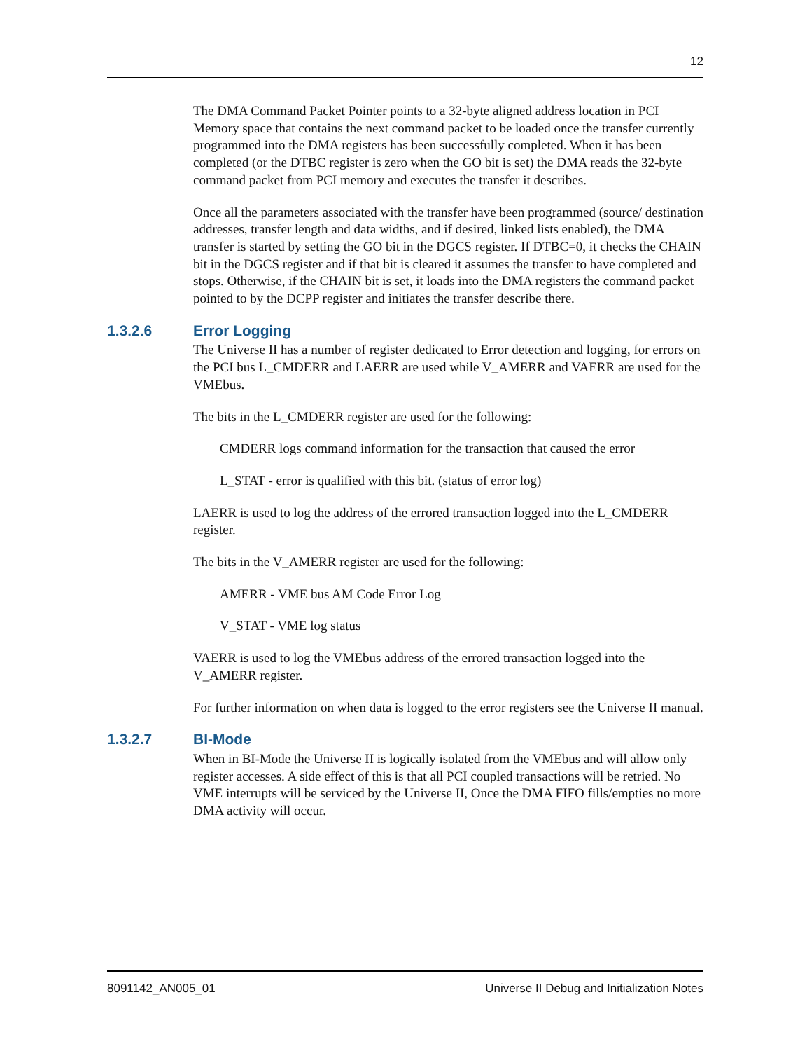12
The DMA Command Packet Pointer points to a 32-byte aligned address location in PCI Memory space that contains the next command packet to be loaded once the transfer currently programmed into the DMA registers has been successfully completed. When it has been completed (or the DTBC register is zero when the GO bit is set) the DMA reads the 32-byte command packet from PCI memory and executes the transfer it describes.
Once all the parameters associated with the transfer have been programmed (source/ destination addresses, transfer length and data widths, and if desired, linked lists enabled), the DMA transfer is started by setting the GO bit in the DGCS register. If DTBC=0, it checks the CHAIN bit in the DGCS register and if that bit is cleared it assumes the transfer to have completed and stops. Otherwise, if the CHAIN bit is set, it loads into the DMA registers the command packet pointed to by the DCPP register and initiates the transfer describe there.
1.3.2.6 Error Logging
The Universe II has a number of register dedicated to Error detection and logging, for errors on the PCI bus L_CMDERR and LAERR are used while V_AMERR and VAERR are used for the VMEbus.
The bits in the L_CMDERR register are used for the following:
CMDERR logs command information for the transaction that caused the error
L_STAT - error is qualified with this bit. (status of error log)
LAERR is used to log the address of the errored transaction logged into the L_CMDERR register.
The bits in the V_AMERR register are used for the following:
AMERR - VME bus AM Code Error Log
V_STAT - VME log status
VAERR is used to log the VMEbus address of the errored transaction logged into the V_AMERR register.
For further information on when data is logged to the error registers see the Universe II manual.
1.3.2.7 BI-Mode
When in BI-Mode the Universe II is logically isolated from the VMEbus and will allow only register accesses. A side effect of this is that all PCI coupled transactions will be retried. No VME interrupts will be serviced by the Universe II, Once the DMA FIFO fills/empties no more DMA activity will occur.
8091142_AN005_01 Universe II Debug and Initialization Notes